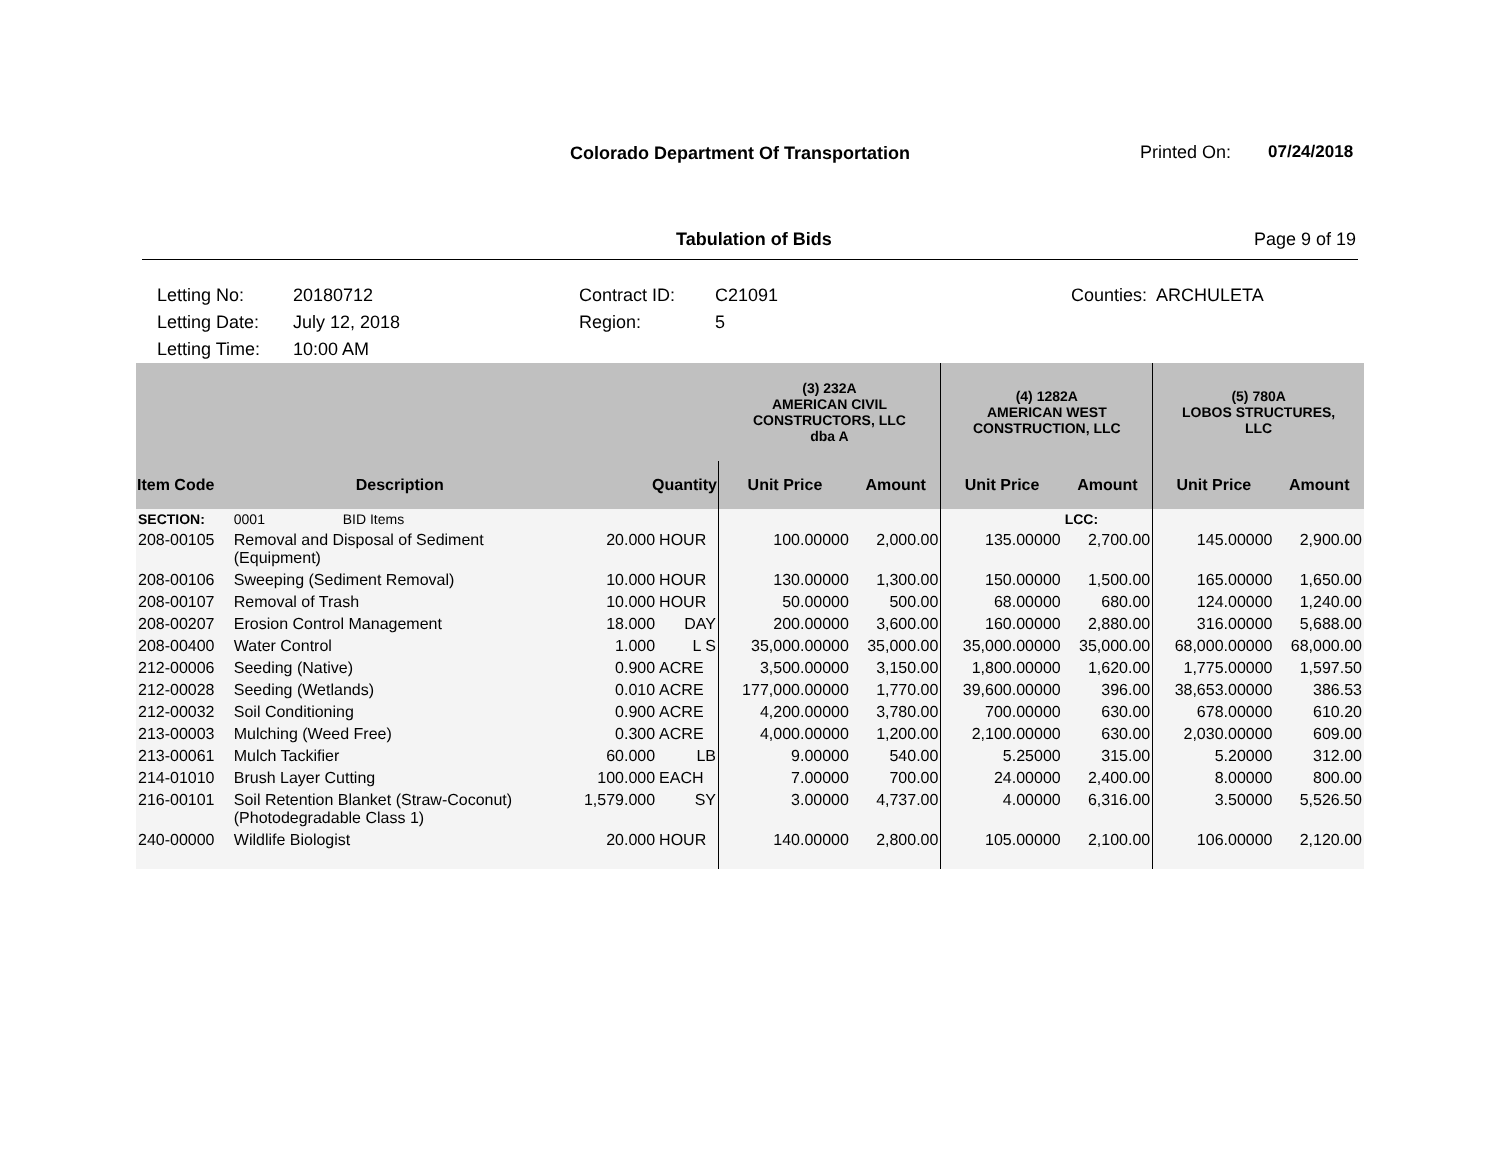Colorado Department Of Transportation
Printed On: 07/24/2018
Tabulation of Bids Page 9 of 19
Letting No:
Letting Date:
Letting Time:
20180712
July 12, 2018
10:00 AM
Contract ID:
Region:
C21091
5
Counties: ARCHULETA
| | | | | (3) 232A AMERICAN CIVIL CONSTRUCTORS, LLC dba A | | (4) 1282A AMERICAN WEST CONSTRUCTION, LLC | | (5) 780A LOBOS STRUCTURES, LLC | |
| --- | --- | --- | --- | --- | --- | --- | --- | --- | --- |
| Item Code | Description | Quantity | | Unit Price | Amount | Unit Price | Amount | Unit Price | Amount |
| SECTION: | 0001 BID Items | | | | | | LCC: | | |
| 208-00105 | Removal and Disposal of Sediment (Equipment) | 20.000 | HOUR | 100.00000 | 2,000.00 | 135.00000 | 2,700.00 | 145.00000 | 2,900.00 |
| 208-00106 | Sweeping (Sediment Removal) | 10.000 | HOUR | 130.00000 | 1,300.00 | 150.00000 | 1,500.00 | 165.00000 | 1,650.00 |
| 208-00107 | Removal of Trash | 10.000 | HOUR | 50.00000 | 500.00 | 68.00000 | 680.00 | 124.00000 | 1,240.00 |
| 208-00207 | Erosion Control Management | 18.000 | DAY | 200.00000 | 3,600.00 | 160.00000 | 2,880.00 | 316.00000 | 5,688.00 |
| 208-00400 | Water Control | 1.000 | L S | 35,000.00000 | 35,000.00 | 35,000.00000 | 35,000.00 | 68,000.00000 | 68,000.00 |
| 212-00006 | Seeding (Native) | 0.900 | ACRE | 3,500.00000 | 3,150.00 | 1,800.00000 | 1,620.00 | 1,775.00000 | 1,597.50 |
| 212-00028 | Seeding (Wetlands) | 0.010 | ACRE | 177,000.00000 | 1,770.00 | 39,600.00000 | 396.00 | 38,653.00000 | 386.53 |
| 212-00032 | Soil Conditioning | 0.900 | ACRE | 4,200.00000 | 3,780.00 | 700.00000 | 630.00 | 678.00000 | 610.20 |
| 213-00003 | Mulching (Weed Free) | 0.300 | ACRE | 4,000.00000 | 1,200.00 | 2,100.00000 | 630.00 | 2,030.00000 | 609.00 |
| 213-00061 | Mulch Tackifier | 60.000 | LB | 9.00000 | 540.00 | 5.25000 | 315.00 | 5.20000 | 312.00 |
| 214-01010 | Brush Layer Cutting | 100.000 | EACH | 7.00000 | 700.00 | 24.00000 | 2,400.00 | 8.00000 | 800.00 |
| 216-00101 | Soil Retention Blanket (Straw-Coconut) (Photodegradable Class 1) | 1,579.000 | SY | 3.00000 | 4,737.00 | 4.00000 | 6,316.00 | 3.50000 | 5,526.50 |
| 240-00000 | Wildlife Biologist | 20.000 | HOUR | 140.00000 | 2,800.00 | 105.00000 | 2,100.00 | 106.00000 | 2,120.00 |